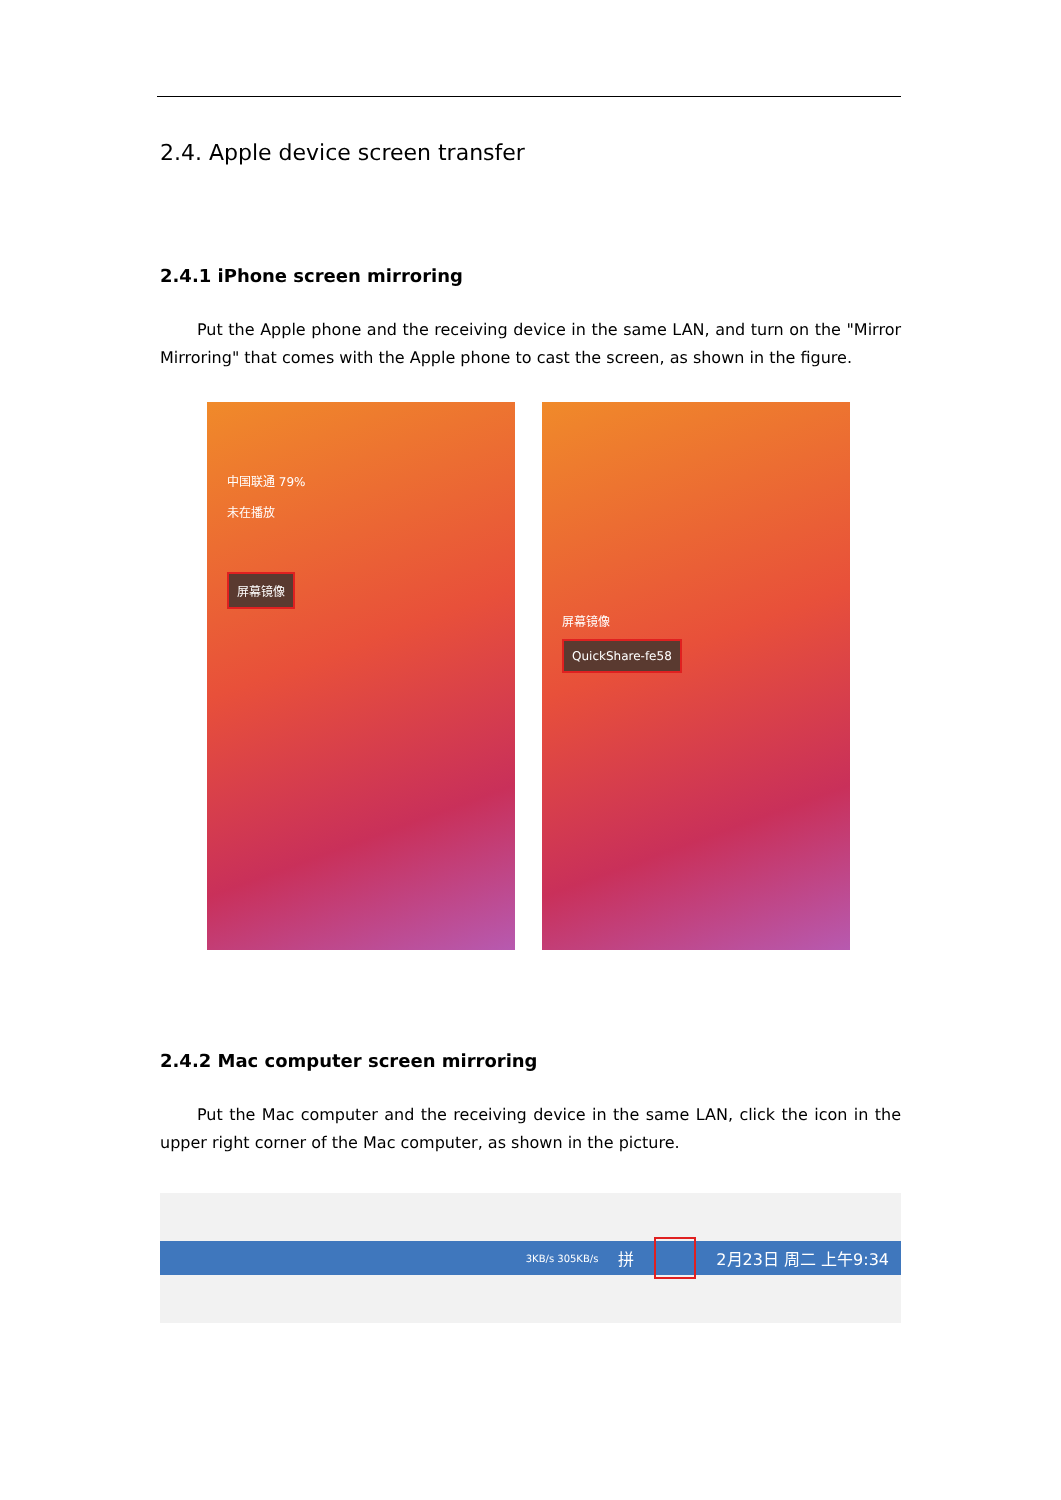2.4. Apple device screen transfer
2.4.1 iPhone screen mirroring
Put the Apple phone and the receiving device in the same LAN, and turn on the "Mirror Mirroring" that comes with the Apple phone to cast the screen, as shown in the figure.
中国联通 79%
未在播放
屏幕镜像
屏幕镜像
QuickShare-fe58
2.4.2 Mac computer screen mirroring
Put the Mac computer and the receiving device in the same LAN, click the icon in the upper right corner of the Mac computer, as shown in the picture.
3KB/s 305KB/s 拼 2月23日 周二 上午9:34